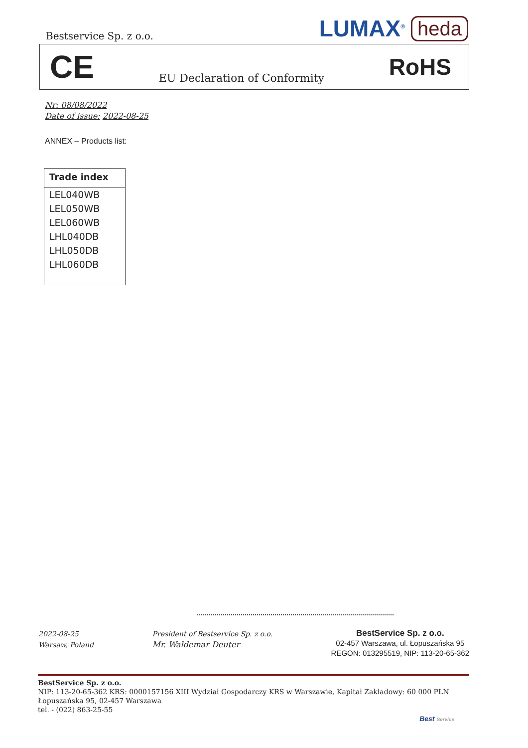Bestservice Sp. z o.o.
LUMAX<sup>®</sup> heda
CE EU Declaration of Conformity RoHS
Nr: 08/08/2022
Date of issue: 2022-08-25
ANNEX – Products list:
| Trade index |
| --- |
| LEL040WB |
| LEL050WB |
| LEL060WB |
| LHL040DB |
| LHL050DB |
| LHL060DB |
2022-08-25
Warsaw, Poland
President of Bestservice Sp. z o.o.
Mr. Waldemar Deuter
BestService Sp. z o.o.
02-457 Warszawa, ul. Łopuszańska 95
REGON: 013295519, NIP: 113-20-65-362
BestService Sp. z o.o.
NIP: 113-20-65-362 KRS: 0000157156 XIII Wydział Gospodarczy KRS w Warszawie, Kapitał Zakładowy: 60 000 PLN
Łopuszańska 95, 02-457 Warszawa
tel. - (022) 863-25-55
Best Service